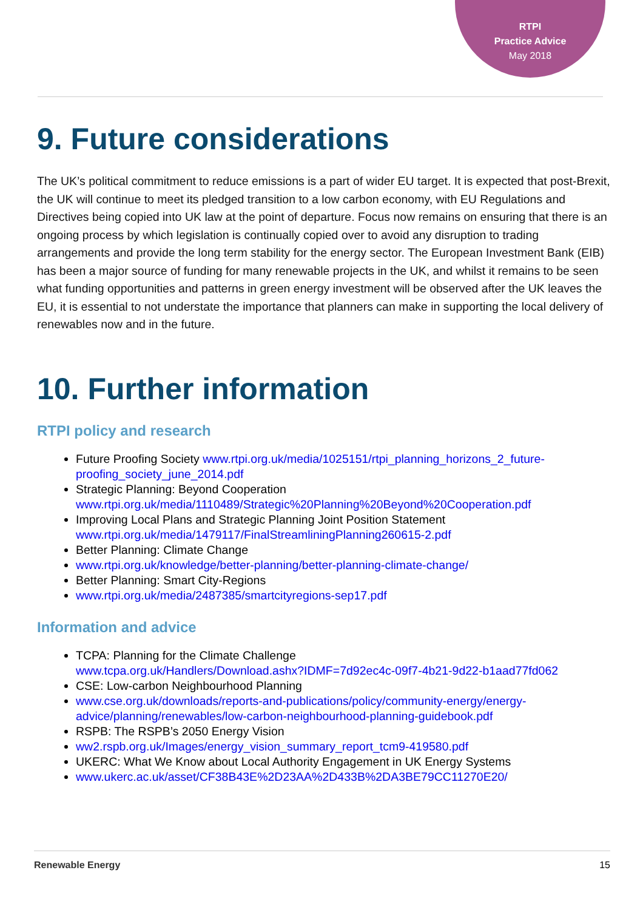RTPI
Practice Advice
May 2018
9. Future considerations
The UK’s political commitment to reduce emissions is a part of wider EU target. It is expected that post-Brexit, the UK will continue to meet its pledged transition to a low carbon economy, with EU Regulations and Directives being copied into UK law at the point of departure. Focus now remains on ensuring that there is an ongoing process by which legislation is continually copied over to avoid any disruption to trading arrangements and provide the long term stability for the energy sector. The European Investment Bank (EIB) has been a major source of funding for many renewable projects in the UK, and whilst it remains to be seen what funding opportunities and patterns in green energy investment will be observed after the UK leaves the EU, it is essential to not understate the importance that planners can make in supporting the local delivery of renewables now and in the future.
10. Further information
RTPI policy and research
Future Proofing Society www.rtpi.org.uk/media/1025151/rtpi_planning_horizons_2_future-proofing_society_june_2014.pdf
Strategic Planning: Beyond Cooperation
www.rtpi.org.uk/media/1110489/Strategic%20Planning%20Beyond%20Cooperation.pdf
Improving Local Plans and Strategic Planning Joint Position Statement
www.rtpi.org.uk/media/1479117/FinalStreamliningPlanning260615-2.pdf
Better Planning: Climate Change
www.rtpi.org.uk/knowledge/better-planning/better-planning-climate-change/
Better Planning: Smart City-Regions
www.rtpi.org.uk/media/2487385/smartcityregions-sep17.pdf
Information and advice
TCPA: Planning for the Climate Challenge
www.tcpa.org.uk/Handlers/Download.ashx?IDMF=7d92ec4c-09f7-4b21-9d22-b1aad77fd062
CSE: Low-carbon Neighbourhood Planning
www.cse.org.uk/downloads/reports-and-publications/policy/community-energy/energy-advice/planning/renewables/low-carbon-neighbourhood-planning-guidebook.pdf
RSPB: The RSPB’s 2050 Energy Vision
ww2.rspb.org.uk/Images/energy_vision_summary_report_tcm9-419580.pdf
UKERC: What We Know about Local Authority Engagement in UK Energy Systems
www.ukerc.ac.uk/asset/CF38B43E%2D23AA%2D433B%2DA3BE79CC11270E20/
Renewable Energy 15